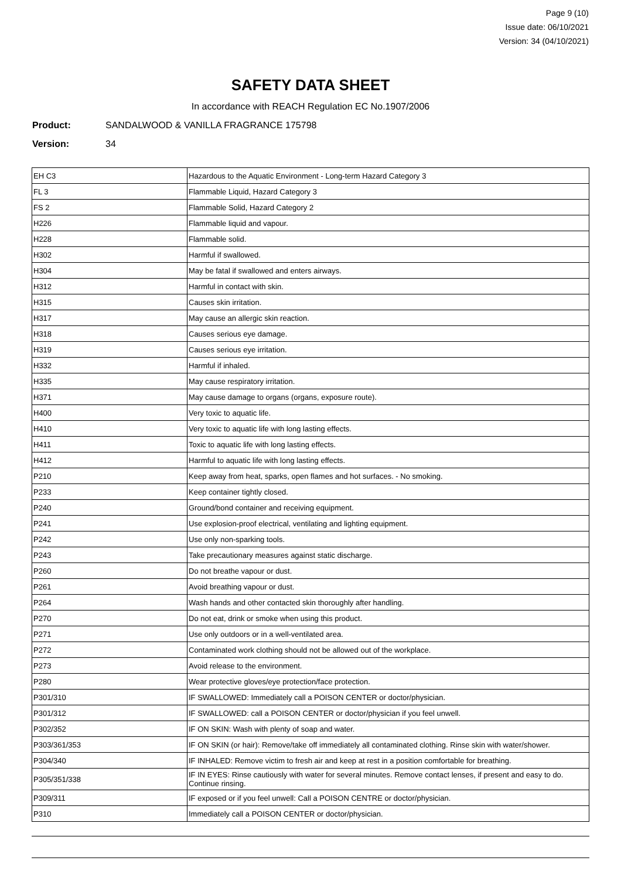Page 9 (10)
Issue date: 06/10/2021
Version: 34 (04/10/2021)
SAFETY DATA SHEET
In accordance with REACH Regulation EC No.1907/2006
Product: SANDALWOOD & VANILLA FRAGRANCE 175798
Version: 34
| EH C3 | Hazardous to the Aquatic Environment - Long-term Hazard Category 3 |
| FL 3 | Flammable Liquid, Hazard Category 3 |
| FS 2 | Flammable Solid, Hazard Category 2 |
| H226 | Flammable liquid and vapour. |
| H228 | Flammable solid. |
| H302 | Harmful if swallowed. |
| H304 | May be fatal if swallowed and enters airways. |
| H312 | Harmful in contact with skin. |
| H315 | Causes skin irritation. |
| H317 | May cause an allergic skin reaction. |
| H318 | Causes serious eye damage. |
| H319 | Causes serious eye irritation. |
| H332 | Harmful if inhaled. |
| H335 | May cause respiratory irritation. |
| H371 | May cause damage to organs (organs, exposure route). |
| H400 | Very toxic to aquatic life. |
| H410 | Very toxic to aquatic life with long lasting effects. |
| H411 | Toxic to aquatic life with long lasting effects. |
| H412 | Harmful to aquatic life with long lasting effects. |
| P210 | Keep away from heat, sparks, open flames and hot surfaces. - No smoking. |
| P233 | Keep container tightly closed. |
| P240 | Ground/bond container and receiving equipment. |
| P241 | Use explosion-proof electrical, ventilating and lighting equipment. |
| P242 | Use only non-sparking tools. |
| P243 | Take precautionary measures against static discharge. |
| P260 | Do not breathe vapour or dust. |
| P261 | Avoid breathing vapour or dust. |
| P264 | Wash hands and other contacted skin thoroughly after handling. |
| P270 | Do not eat, drink or smoke when using this product. |
| P271 | Use only outdoors or in a well-ventilated area. |
| P272 | Contaminated work clothing should not be allowed out of the workplace. |
| P273 | Avoid release to the environment. |
| P280 | Wear protective gloves/eye protection/face protection. |
| P301/310 | IF SWALLOWED: Immediately call a POISON CENTER or doctor/physician. |
| P301/312 | IF SWALLOWED: call a POISON CENTER or doctor/physician if you feel unwell. |
| P302/352 | IF ON SKIN: Wash with plenty of soap and water. |
| P303/361/353 | IF ON SKIN (or hair): Remove/take off immediately all contaminated clothing. Rinse skin with water/shower. |
| P304/340 | IF INHALED: Remove victim to fresh air and keep at rest in a position comfortable for breathing. |
| P305/351/338 | IF IN EYES: Rinse cautiously with water for several minutes. Remove contact lenses, if present and easy to do. Continue rinsing. |
| P309/311 | IF exposed or if you feel unwell: Call a POISON CENTRE or doctor/physician. |
| P310 | Immediately call a POISON CENTER or doctor/physician. |